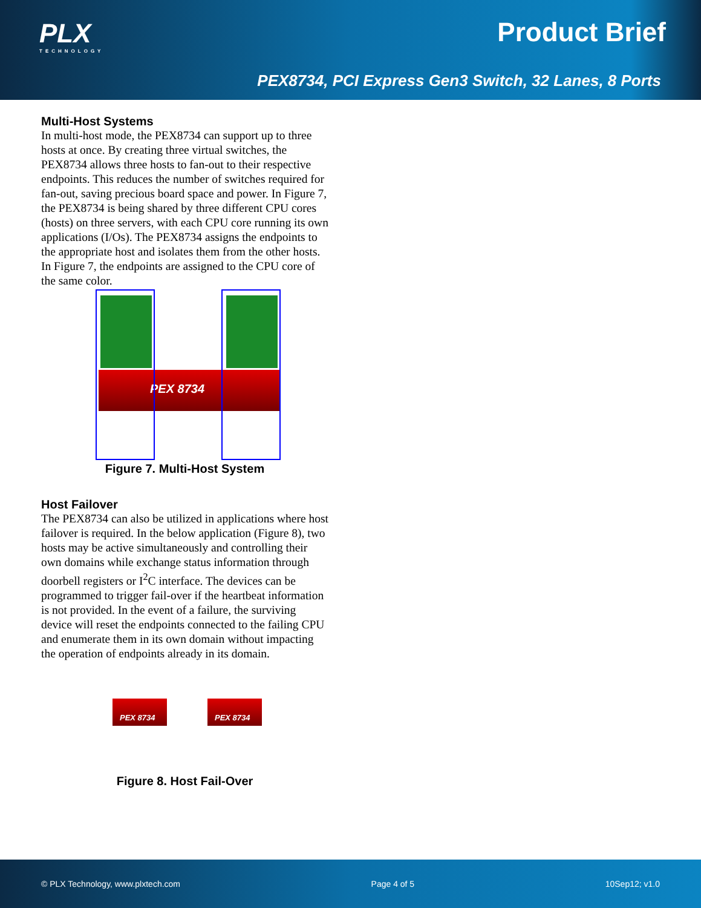PLX
TECHNOLOGY
Product Brief
PEX8734, PCI Express Gen3 Switch, 32 Lanes, 8 Ports
Multi-Host Systems
In multi-host mode, the PEX8734 can support up to three hosts at once. By creating three virtual switches, the PEX8734 allows three hosts to fan-out to their respective endpoints. This reduces the number of switches required for fan-out, saving precious board space and power. In Figure 7, the PEX8734 is being shared by three different CPU cores (hosts) on three servers, with each CPU core running its own applications (I/Os). The PEX8734 assigns the endpoints to the appropriate host and isolates them from the other hosts. In Figure 7, the endpoints are assigned to the CPU core of the same color.
PEX 8734
Figure 7. Multi-Host System
Host Failover
The PEX8734 can also be utilized in applications where host failover is required. In the below application (Figure 8), two hosts may be active simultaneously and controlling their own domains while exchange status information through doorbell registers or I<sup>2</sup>C interface. The devices can be programmed to trigger fail-over if the heartbeat information is not provided. In the event of a failure, the surviving device will reset the endpoints connected to the failing CPU and enumerate them in its own domain without impacting the operation of endpoints already in its domain.
PEX 8734 PEX 8734
Figure 8. Host Fail-Over
© PLX Technology, www.plxtech.com Page 4 of 5 10Sep12; v1.0